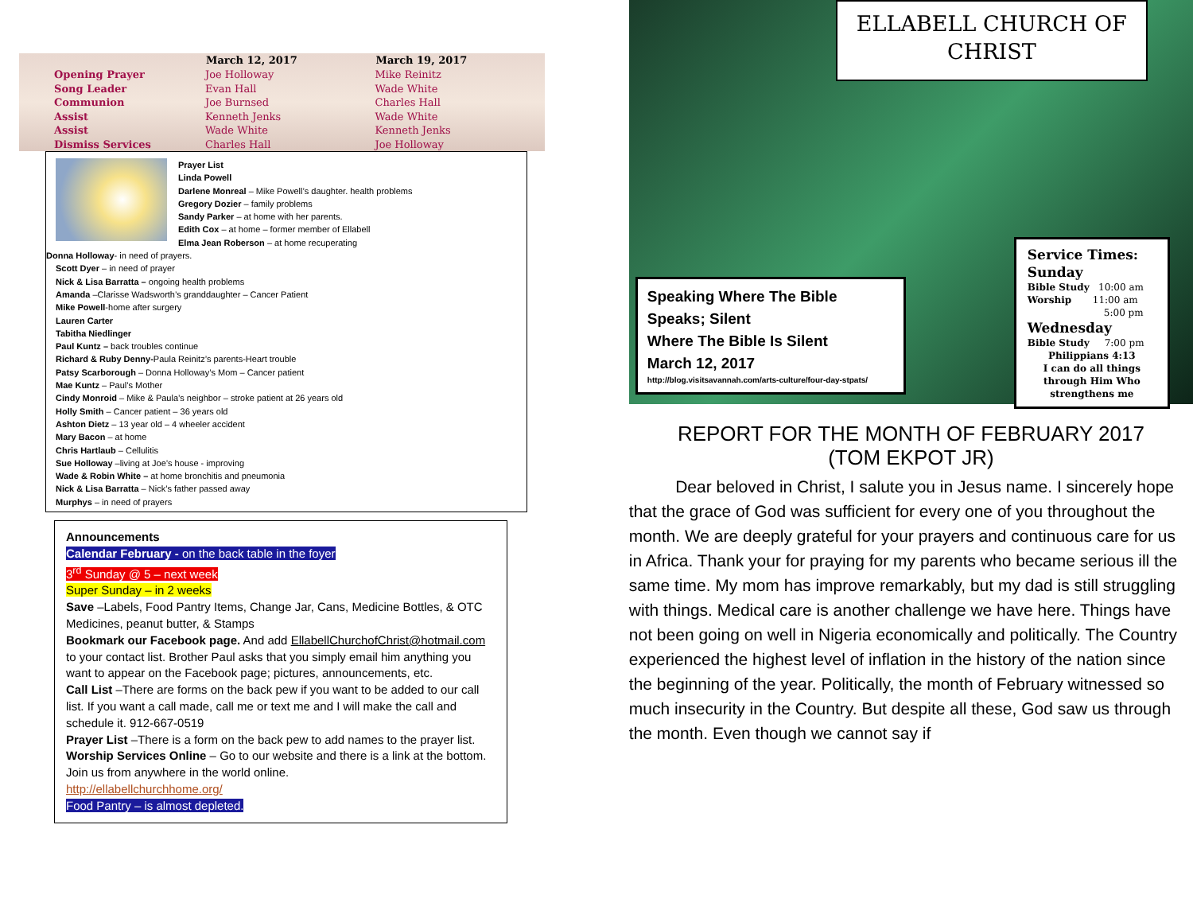| | March 12, 2017 | March 19, 2017 |
| --- | --- | --- |
| Opening Prayer | Joe Holloway | Mike Reinitz |
| Song Leader | Evan Hall | Wade White |
| Communion | Joe Burnsed | Charles Hall |
| Assist | Kenneth Jenks | Wade White |
| Assist | Wade White | Kenneth Jenks |
| Dismiss Services | Charles Hall | Joe Holloway |
Prayer List
Linda Powell
Darlene Monreal – Mike Powell’s daughter. health problems
Gregory Dozier – family problems
Sandy Parker – at home with her parents.
Edith Cox – at home – former member of Ellabell
Elma Jean Roberson – at home recuperating
Donna Holloway- in need of prayers.
Scott Dyer – in need of prayer
Nick & Lisa Barratta – ongoing health problems
Amanda –Clarisse Wadsworth’s granddaughter – Cancer Patient
Mike Powell-home after surgery
Lauren Carter
Tabitha Niedlinger
Paul Kuntz – back troubles continue
Richard & Ruby Denny-Paula Reinitz’s parents-Heart trouble
Patsy Scarborough – Donna Holloway’s Mom – Cancer patient
Mae Kuntz – Paul’s Mother
Cindy Monroid – Mike & Paula’s neighbor – stroke patient at 26 years old
Holly Smith – Cancer patient – 36 years old
Ashton Dietz – 13 year old – 4 wheeler accident
Mary Bacon – at home
Chris Hartlaub – Cellulitis
Sue Holloway –living at Joe’s house - improving
Wade & Robin White – at home bronchitis and pneumonia
Nick & Lisa Barratta – Nick’s father passed away
Murphys – in need of prayers
Announcements
Calendar February - on the back table in the foyer
3<sup>rd</sup> Sunday @ 5 – next week
Super Sunday – in 2 weeks
Save –Labels, Food Pantry Items, Change Jar, Cans, Medicine Bottles, & OTC Medicines, peanut butter, & Stamps
Bookmark our Facebook page. And add EllabellChurchofChrist@hotmail.com to your contact list. Brother Paul asks that you simply email him anything you want to appear on the Facebook page; pictures, announcements, etc.
Call List –There are forms on the back pew if you want to be added to our call list. If you want a call made, call me or text me and I will make the call and schedule it. 912-667-0519
Prayer List –There is a form on the back pew to add names to the prayer list.
Worship Services Online – Go to our website and there is a link at the bottom. Join us from anywhere in the world online.
http://ellabellchurchhome.org/
Food Pantry – is almost depleted.
ELLABELL CHURCH OF CHRIST
Speaking Where The Bible Speaks; Silent
Where The Bible Is Silent
March 12, 2017
http://blog.visitsavannah.com/arts-culture/four-day-stpats/
Service Times:
Sunday
Bible Study 10:00 am
Worship 11:00 am
5:00 pm
Wednesday
Bible Study 7:00 pm
Philippians 4:13
I can do all things through Him Who strengthens me
REPORT FOR THE MONTH OF FEBRUARY 2017
(TOM EKPOT JR)
Dear beloved in Christ, I salute you in Jesus name. I sincerely hope that the grace of God was sufficient for every one of you throughout the month. We are deeply grateful for your prayers and continuous care for us in Africa. Thank your for praying for my parents who became serious ill the same time. My mom has improve remarkably, but my dad is still struggling with things. Medical care is another challenge we have here. Things have not been going on well in Nigeria economically and politically. The Country experienced the highest level of inflation in the history of the nation since the beginning of the year. Politically, the month of February witnessed so much insecurity in the Country. But despite all these, God saw us through the month. Even though we cannot say if